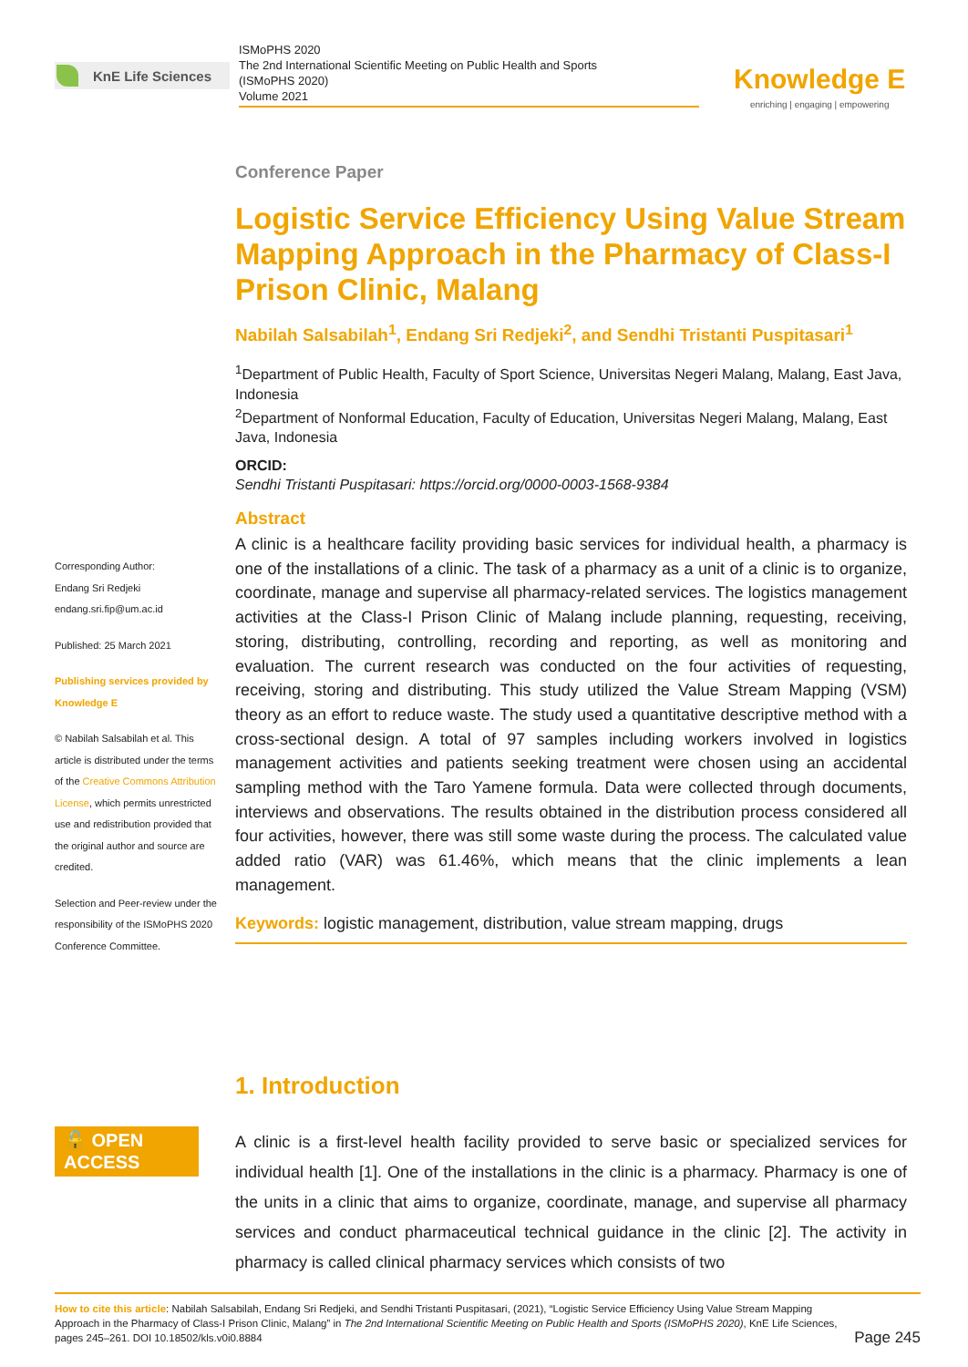KnE Life Sciences
ISMoPHS 2020
The 2nd International Scientific Meeting on Public Health and Sports
(ISMoPHS 2020)
Volume 2021
Knowledge E
enriching | engaging | empowering
Corresponding Author:
Endang Sri Redjeki
endang.sri.fip@um.ac.id
Published: 25 March 2021
Publishing services provided by Knowledge E
© Nabilah Salsabilah et al. This article is distributed under the terms of the Creative Commons Attribution License, which permits unrestricted use and redistribution provided that the original author and source are credited.
Selection and Peer-review under the responsibility of the ISMoPHS 2020 Conference Committee.
🔓 OPEN ACCESS
Conference Paper
Logistic Service Efficiency Using Value Stream Mapping Approach in the Pharmacy of Class-I Prison Clinic, Malang
Nabilah Salsabilah<sup>1</sup>, Endang Sri Redjeki<sup>2</sup>, and Sendhi Tristanti Puspitasari<sup>1</sup>
<sup>1</sup> Department of Public Health, Faculty of Sport Science, Universitas Negeri Malang, Malang, East Java, Indonesia
<sup>2</sup> Department of Nonformal Education, Faculty of Education, Universitas Negeri Malang, Malang, East Java, Indonesia
ORCID:
Sendhi Tristanti Puspitasari: https://orcid.org/0000-0003-1568-9384
Abstract
A clinic is a healthcare facility providing basic services for individual health, a pharmacy is one of the installations of a clinic. The task of a pharmacy as a unit of a clinic is to organize, coordinate, manage and supervise all pharmacy-related services. The logistics management activities at the Class-I Prison Clinic of Malang include planning, requesting, receiving, storing, distributing, controlling, recording and reporting, as well as monitoring and evaluation. The current research was conducted on the four activities of requesting, receiving, storing and distributing. This study utilized the Value Stream Mapping (VSM) theory as an effort to reduce waste. The study used a quantitative descriptive method with a cross-sectional design. A total of 97 samples including workers involved in logistics management activities and patients seeking treatment were chosen using an accidental sampling method with the Taro Yamene formula. Data were collected through documents, interviews and observations. The results obtained in the distribution process considered all four activities, however, there was still some waste during the process. The calculated value added ratio (VAR) was 61.46%, which means that the clinic implements a lean management.
Keywords: logistic management, distribution, value stream mapping, drugs
1. Introduction
A clinic is a first-level health facility provided to serve basic or specialized services for individual health [1]. One of the installations in the clinic is a pharmacy. Pharmacy is one of the units in a clinic that aims to organize, coordinate, manage, and supervise all pharmacy services and conduct pharmaceutical technical guidance in the clinic [2]. The activity in pharmacy is called clinical pharmacy services which consists of two
How to cite this article: Nabilah Salsabilah, Endang Sri Redjeki, and Sendhi Tristanti Puspitasari, (2021), “Logistic Service Efficiency Using Value Stream Mapping Approach in the Pharmacy of Class-I Prison Clinic, Malang” in The 2nd International Scientific Meeting on Public Health and Sports (ISMoPHS 2020), KnE Life Sciences, pages 245–261. DOI 10.18502/kls.v0i0.8884
Page 245